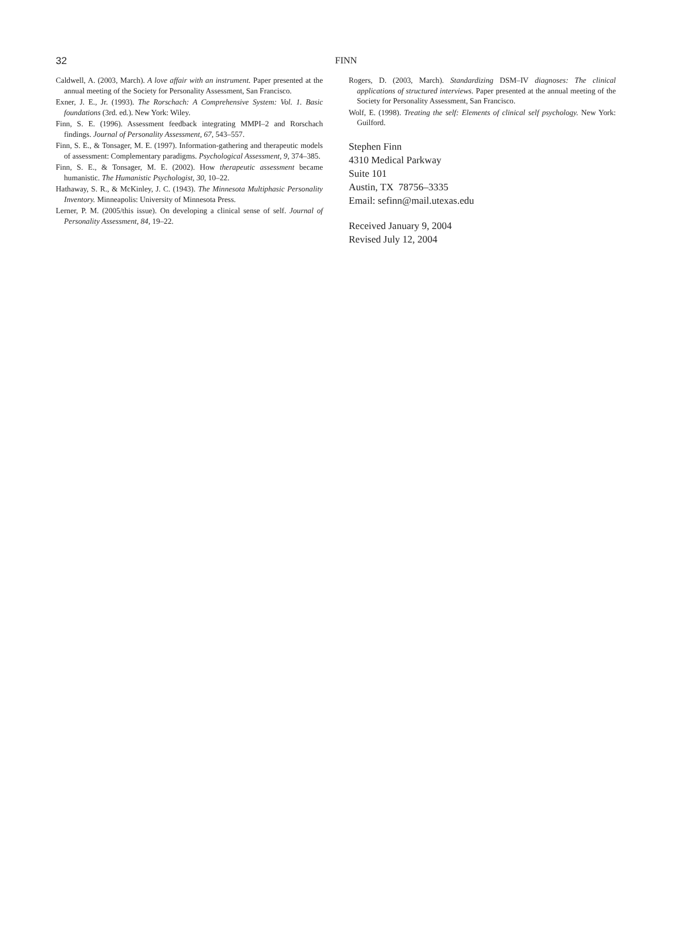32
FINN
Caldwell, A. (2003, March). A love affair with an instrument. Paper presented at the annual meeting of the Society for Personality Assessment, San Francisco.
Exner, J. E., Jr. (1993). The Rorschach: A Comprehensive System: Vol. 1. Basic foundations (3rd. ed.). New York: Wiley.
Finn, S. E. (1996). Assessment feedback integrating MMPI–2 and Rorschach findings. Journal of Personality Assessment, 67, 543–557.
Finn, S. E., & Tonsager, M. E. (1997). Information-gathering and therapeutic models of assessment: Complementary paradigms. Psychological Assessment, 9, 374–385.
Finn, S. E., & Tonsager, M. E. (2002). How therapeutic assessment became humanistic. The Humanistic Psychologist, 30, 10–22.
Hathaway, S. R., & McKinley, J. C. (1943). The Minnesota Multiphasic Personality Inventory. Minneapolis: University of Minnesota Press.
Lerner, P. M. (2005/this issue). On developing a clinical sense of self. Journal of Personality Assessment, 84, 19–22.
Rogers, D. (2003, March). Standardizing DSM–IV diagnoses: The clinical applications of structured interviews. Paper presented at the annual meeting of the Society for Personality Assessment, San Francisco.
Wolf, E. (1998). Treating the self: Elements of clinical self psychology. New York: Guilford.
Stephen Finn
4310 Medical Parkway
Suite 101
Austin, TX 78756–3335
Email: sefinn@mail.utexas.edu
Received January 9, 2004
Revised July 12, 2004